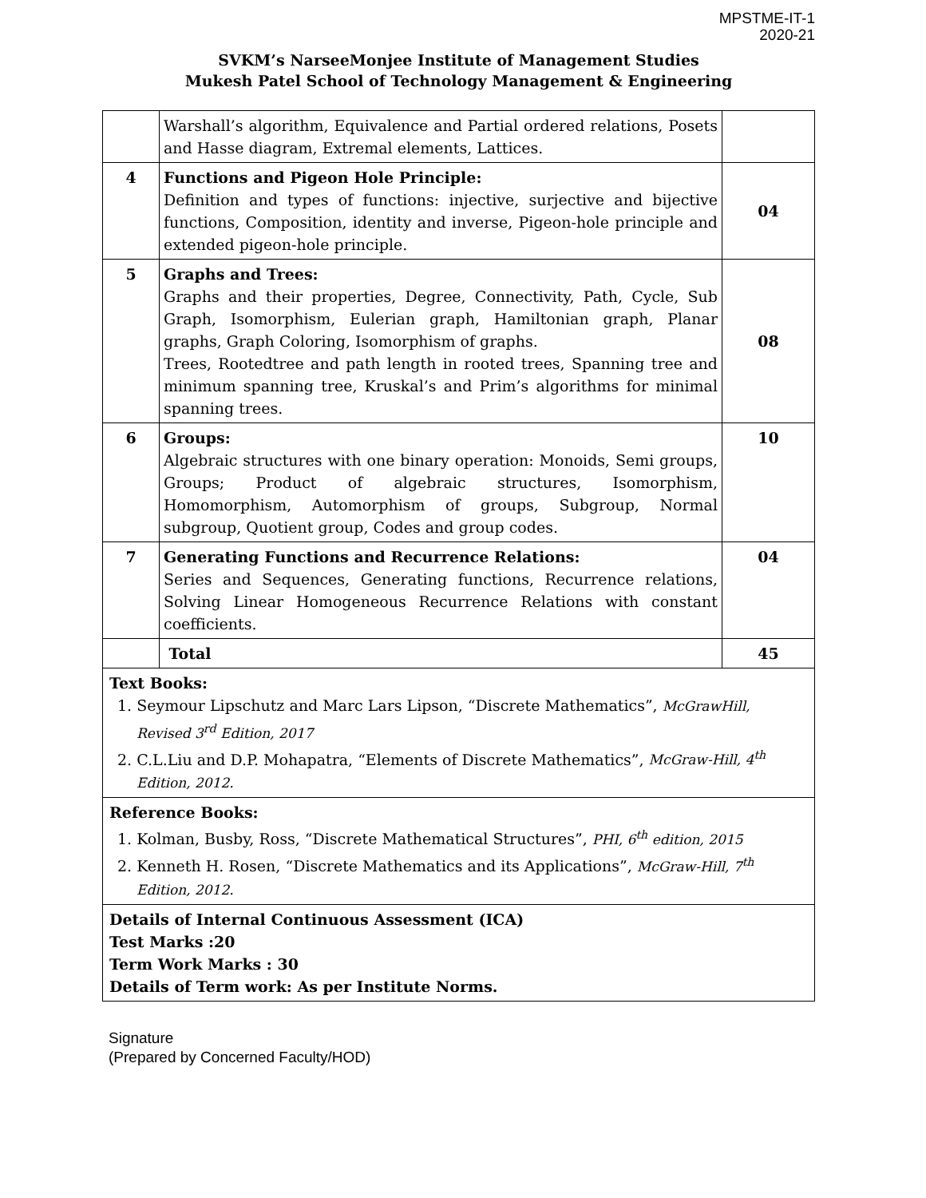MPSTME-IT-1
2020-21
SVKM’s NarseeMonjee Institute of Management Studies
Mukesh Patel School of Technology Management & Engineering
| | Warshall’s algorithm, Equivalence and Partial ordered relations, Posets and Hasse diagram, Extremal elements, Lattices. | |
| 4 | Functions and Pigeon Hole Principle: Definition and types of functions: injective, surjective and bijective functions, Composition, identity and inverse, Pigeon-hole principle and extended pigeon-hole principle. | 04 |
| 5 | Graphs and Trees: Graphs and their properties, Degree, Connectivity, Path, Cycle, Sub Graph, Isomorphism, Eulerian graph, Hamiltonian graph, Planar graphs, Graph Coloring, Isomorphism of graphs. Trees, Rootedtree and path length in rooted trees, Spanning tree and minimum spanning tree, Kruskal’s and Prim’s algorithms for minimal spanning trees. | 08 |
| 6 | Groups: Algebraic structures with one binary operation: Monoids, Semi groups, Groups; Product of algebraic structures, Isomorphism, Homomorphism, Automorphism of groups, Subgroup, Normal subgroup, Quotient group, Codes and group codes. | 10 |
| 7 | Generating Functions and Recurrence Relations: Series and Sequences, Generating functions, Recurrence relations, Solving Linear Homogeneous Recurrence Relations with constant coefficients. | 04 |
| | Total | 45 |
| Text Books: 1. Seymour Lipschutz and Marc Lars Lipson, “Discrete Mathematics”, McGrawHill, Revised 3<sup>rd</sup> Edition, 2017 2. C.L.Liu and D.P. Mohapatra, “Elements of Discrete Mathematics”, McGraw-Hill, 4<sup>th</sup> Edition, 2012. | | |
| Reference Books: 1. Kolman, Busby, Ross, “Discrete Mathematical Structures”, PHI, 6<sup>th</sup> edition, 2015 2. Kenneth H. Rosen, “Discrete Mathematics and its Applications”, McGraw-Hill, 7<sup>th</sup> Edition, 2012. | | |
| Details of Internal Continuous Assessment (ICA) Test Marks :20 Term Work Marks : 30 Details of Term work: As per Institute Norms. | | |
Signature
(Prepared by Concerned Faculty/HOD)